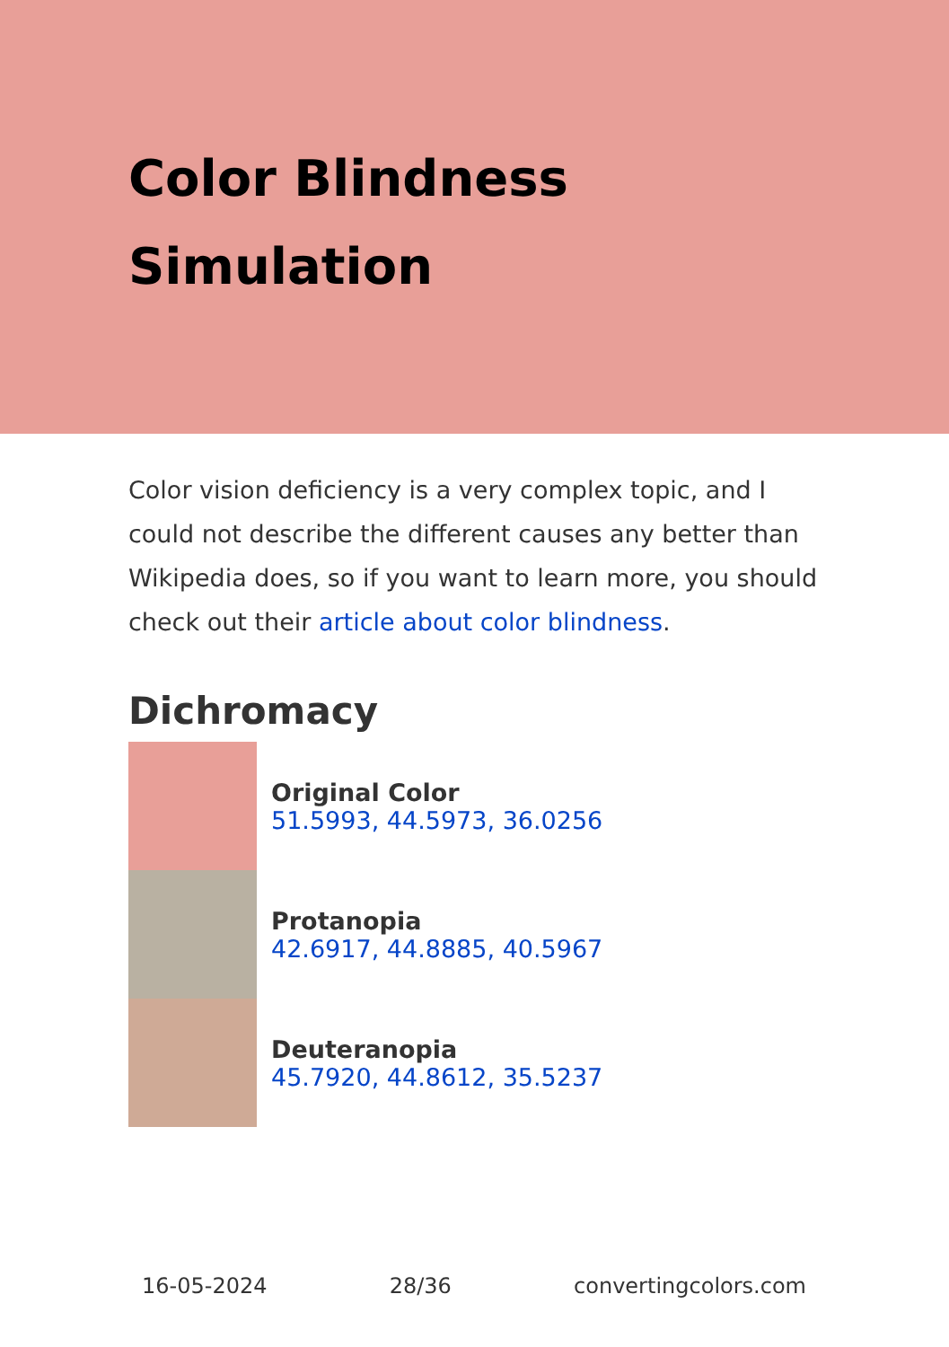Color Blindness Simulation
Color vision deficiency is a very complex topic, and I could not describe the different causes any better than Wikipedia does, so if you want to learn more, you should check out their article about color blindness.
Dichromacy
Original Color
51.5993, 44.5973, 36.0256
Protanopia
42.6917, 44.8885, 40.5967
Deuteranopia
45.7920, 44.8612, 35.5237
16-05-2024 28/36 convertingcolors.com